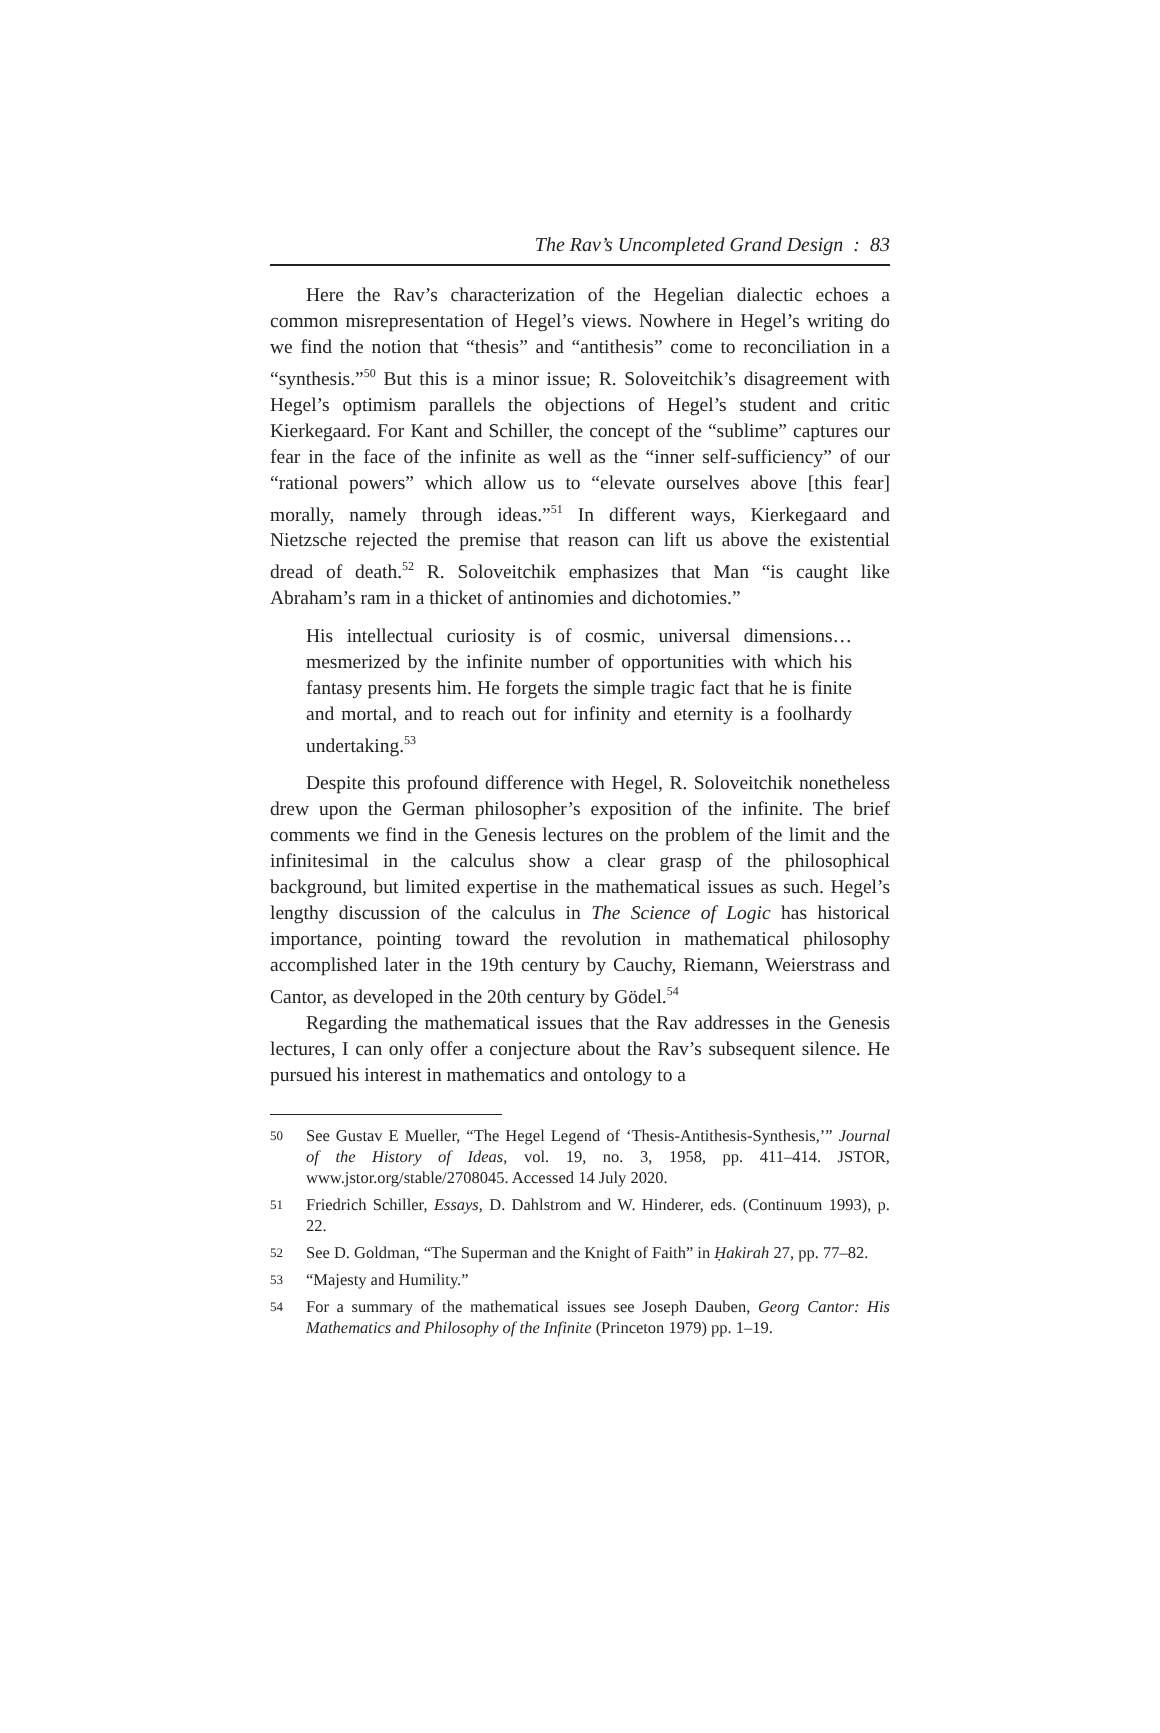The Rav’s Uncompleted Grand Design : 83
Here the Rav’s characterization of the Hegelian dialectic echoes a common misrepresentation of Hegel’s views. Nowhere in Hegel’s writing do we find the notion that “thesis” and “antithesis” come to reconciliation in a “synthesis.”<sup>50</sup> But this is a minor issue; R. Soloveitchik’s disagreement with Hegel’s optimism parallels the objections of Hegel’s student and critic Kierkegaard. For Kant and Schiller, the concept of the “sublime” captures our fear in the face of the infinite as well as the “inner self-sufficiency” of our “rational powers” which allow us to “elevate ourselves above [this fear] morally, namely through ideas.”<sup>51</sup> In different ways, Kierkegaard and Nietzsche rejected the premise that reason can lift us above the existential dread of death.<sup>52</sup> R. Soloveitchik emphasizes that Man “is caught like Abraham’s ram in a thicket of antinomies and dichotomies.”
His intellectual curiosity is of cosmic, universal dimensions…mesmerized by the infinite number of opportunities with which his fantasy presents him. He forgets the simple tragic fact that he is finite and mortal, and to reach out for infinity and eternity is a foolhardy undertaking.<sup>53</sup>
Despite this profound difference with Hegel, R. Soloveitchik nonetheless drew upon the German philosopher’s exposition of the infinite. The brief comments we find in the Genesis lectures on the problem of the limit and the infinitesimal in the calculus show a clear grasp of the philosophical background, but limited expertise in the mathematical issues as such. Hegel’s lengthy discussion of the calculus in The Science of Logic has historical importance, pointing toward the revolution in mathematical philosophy accomplished later in the 19th century by Cauchy, Riemann, Weierstrass and Cantor, as developed in the 20th century by Gödel.<sup>54</sup>
Regarding the mathematical issues that the Rav addresses in the Genesis lectures, I can only offer a conjecture about the Rav’s subsequent silence. He pursued his interest in mathematics and ontology to a
50 See Gustav E Mueller, “The Hegel Legend of ‘Thesis-Antithesis-Synthesis,’” Journal of the History of Ideas, vol. 19, no. 3, 1958, pp. 411–414. JSTOR, www.jstor.org/stable/2708045. Accessed 14 July 2020.
51 Friedrich Schiller, Essays, D. Dahlstrom and W. Hinderer, eds. (Continuum 1993), p. 22.
52 See D. Goldman, “The Superman and the Knight of Faith” in Ḥakirah 27, pp. 77–82.
53 “Majesty and Humility.”
54 For a summary of the mathematical issues see Joseph Dauben, Georg Cantor: His Mathematics and Philosophy of the Infinite (Princeton 1979) pp. 1–19.